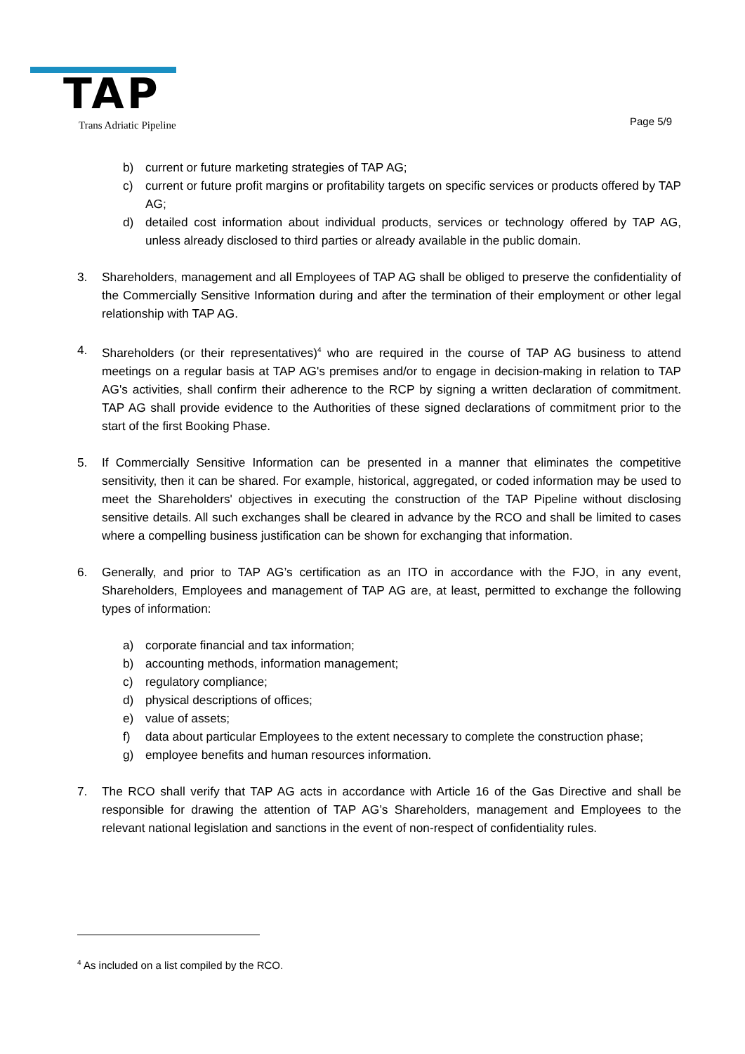TAP Trans Adriatic Pipeline Page 5/9
b) current or future marketing strategies of TAP AG;
c) current or future profit margins or profitability targets on specific services or products offered by TAP AG;
d) detailed cost information about individual products, services or technology offered by TAP AG, unless already disclosed to third parties or already available in the public domain.
3. Shareholders, management and all Employees of TAP AG shall be obliged to preserve the confidentiality of the Commercially Sensitive Information during and after the termination of their employment or other legal relationship with TAP AG.
4. Shareholders (or their representatives)<sup>4</sup> who are required in the course of TAP AG business to attend meetings on a regular basis at TAP AG's premises and/or to engage in decision-making in relation to TAP AG's activities, shall confirm their adherence to the RCP by signing a written declaration of commitment. TAP AG shall provide evidence to the Authorities of these signed declarations of commitment prior to the start of the first Booking Phase.
5. If Commercially Sensitive Information can be presented in a manner that eliminates the competitive sensitivity, then it can be shared. For example, historical, aggregated, or coded information may be used to meet the Shareholders' objectives in executing the construction of the TAP Pipeline without disclosing sensitive details. All such exchanges shall be cleared in advance by the RCO and shall be limited to cases where a compelling business justification can be shown for exchanging that information.
6. Generally, and prior to TAP AG’s certification as an ITO in accordance with the FJO, in any event, Shareholders, Employees and management of TAP AG are, at least, permitted to exchange the following types of information:
a) corporate financial and tax information;
b) accounting methods, information management;
c) regulatory compliance;
d) physical descriptions of offices;
e) value of assets;
f) data about particular Employees to the extent necessary to complete the construction phase;
g) employee benefits and human resources information.
7. The RCO shall verify that TAP AG acts in accordance with Article 16 of the Gas Directive and shall be responsible for drawing the attention of TAP AG’s Shareholders, management and Employees to the relevant national legislation and sanctions in the event of non-respect of confidentiality rules.
<sup>4</sup> As included on a list compiled by the RCO.